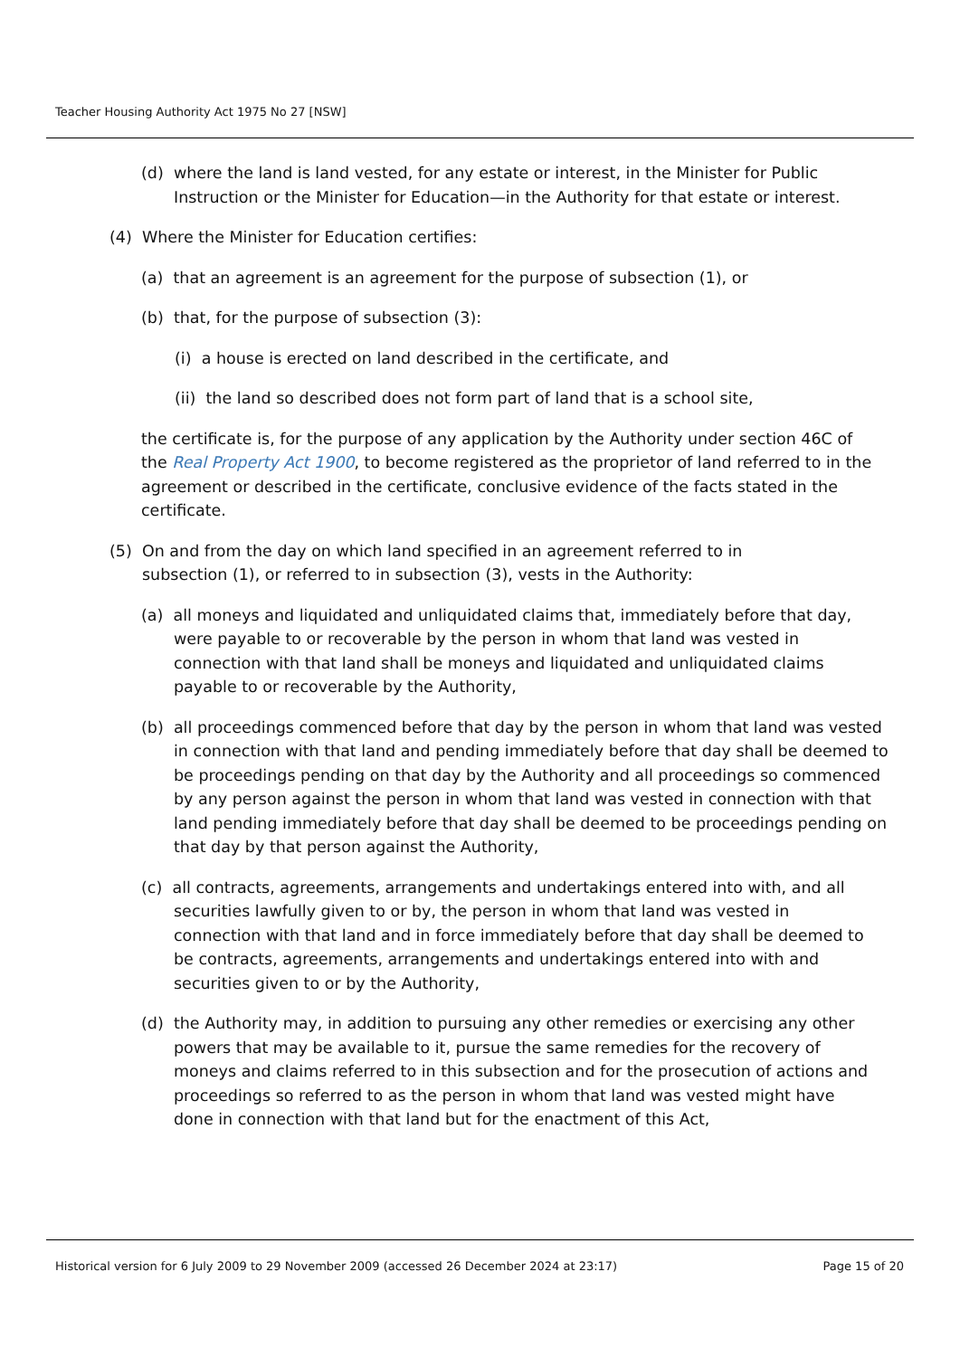Teacher Housing Authority Act 1975 No 27 [NSW]
(d) where the land is land vested, for any estate or interest, in the Minister for Public Instruction or the Minister for Education—in the Authority for that estate or interest.
(4) Where the Minister for Education certifies:
(a) that an agreement is an agreement for the purpose of subsection (1), or
(b) that, for the purpose of subsection (3):
(i) a house is erected on land described in the certificate, and
(ii) the land so described does not form part of land that is a school site,
the certificate is, for the purpose of any application by the Authority under section 46C of the Real Property Act 1900, to become registered as the proprietor of land referred to in the agreement or described in the certificate, conclusive evidence of the facts stated in the certificate.
(5) On and from the day on which land specified in an agreement referred to in subsection (1), or referred to in subsection (3), vests in the Authority:
(a) all moneys and liquidated and unliquidated claims that, immediately before that day, were payable to or recoverable by the person in whom that land was vested in connection with that land shall be moneys and liquidated and unliquidated claims payable to or recoverable by the Authority,
(b) all proceedings commenced before that day by the person in whom that land was vested in connection with that land and pending immediately before that day shall be deemed to be proceedings pending on that day by the Authority and all proceedings so commenced by any person against the person in whom that land was vested in connection with that land pending immediately before that day shall be deemed to be proceedings pending on that day by that person against the Authority,
(c) all contracts, agreements, arrangements and undertakings entered into with, and all securities lawfully given to or by, the person in whom that land was vested in connection with that land and in force immediately before that day shall be deemed to be contracts, agreements, arrangements and undertakings entered into with and securities given to or by the Authority,
(d) the Authority may, in addition to pursuing any other remedies or exercising any other powers that may be available to it, pursue the same remedies for the recovery of moneys and claims referred to in this subsection and for the prosecution of actions and proceedings so referred to as the person in whom that land was vested might have done in connection with that land but for the enactment of this Act,
Historical version for 6 July 2009 to 29 November 2009 (accessed 26 December 2024 at 23:17) Page 15 of 20